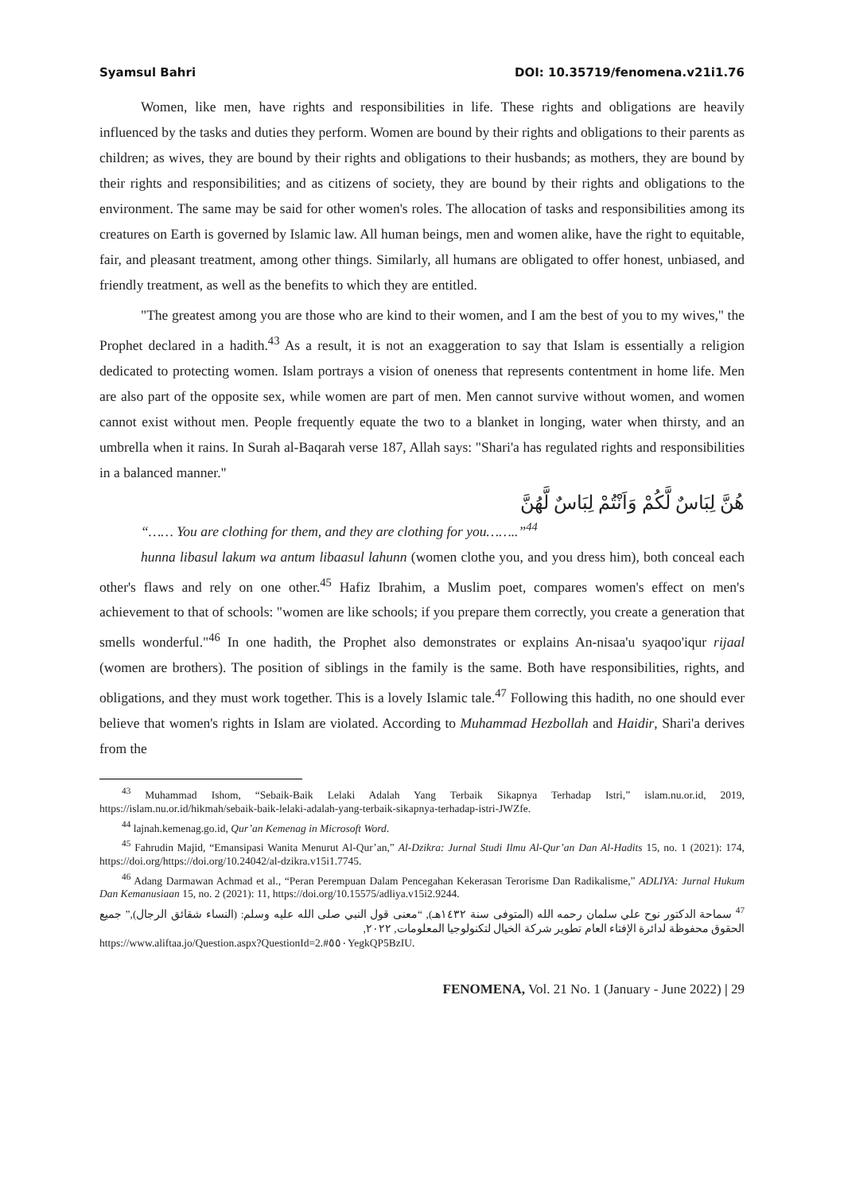Syamsul Bahri DOI: 10.35719/fenomena.v21i1.76
Women, like men, have rights and responsibilities in life. These rights and obligations are heavily influenced by the tasks and duties they perform. Women are bound by their rights and obligations to their parents as children; as wives, they are bound by their rights and obligations to their husbands; as mothers, they are bound by their rights and responsibilities; and as citizens of society, they are bound by their rights and obligations to the environment. The same may be said for other women's roles. The allocation of tasks and responsibilities among its creatures on Earth is governed by Islamic law. All human beings, men and women alike, have the right to equitable, fair, and pleasant treatment, among other things. Similarly, all humans are obligated to offer honest, unbiased, and friendly treatment, as well as the benefits to which they are entitled.
"The greatest among you are those who are kind to their women, and I am the best of you to my wives," the Prophet declared in a hadith.<sup>43</sup> As a result, it is not an exaggeration to say that Islam is essentially a religion dedicated to protecting women. Islam portrays a vision of oneness that represents contentment in home life. Men are also part of the opposite sex, while women are part of men. Men cannot survive without women, and women cannot exist without men. People frequently equate the two to a blanket in longing, water when thirsty, and an umbrella when it rains. In Surah al-Baqarah verse 187, Allah says: "Shari'a has regulated rights and responsibilities in a balanced manner."
هُنَّ لِبَاسٌ لَّكُمْ وَاَنْتُمْ لِبَاسٌ لَّهُنَّ
“…… You are clothing for them, and they are clothing for you……..”<sup>44</sup>
hunna libasul lakum wa antum libaasul lahunn (women clothe you, and you dress him), both conceal each other's flaws and rely on one other.<sup>45</sup> Hafiz Ibrahim, a Muslim poet, compares women's effect on men's achievement to that of schools: "women are like schools; if you prepare them correctly, you create a generation that smells wonderful."<sup>46</sup> In one hadith, the Prophet also demonstrates or explains An-nisaa'u syaqoo'iqur rijaal (women are brothers). The position of siblings in the family is the same. Both have responsibilities, rights, and obligations, and they must work together. This is a lovely Islamic tale.<sup>47</sup> Following this hadith, no one should ever believe that women's rights in Islam are violated. According to Muhammad Hezbollah and Haidir, Shari'a derives from the
<sup>43</sup> Muhammad Ishom, “Sebaik-Baik Lelaki Adalah Yang Terbaik Sikapnya Terhadap Istri,” islam.nu.or.id, 2019, https://islam.nu.or.id/hikmah/sebaik-baik-lelaki-adalah-yang-terbaik-sikapnya-terhadap-istri-JWZfe.
<sup>44</sup> lajnah.kemenag.go.id, Qur’an Kemenag in Microsoft Word.
<sup>45</sup> Fahrudin Majid, “Emansipasi Wanita Menurut Al-Qur’an,” Al-Dzikra: Jurnal Studi Ilmu Al-Qur’an Dan Al-Hadits 15, no. 1 (2021): 174, https://doi.org/https://doi.org/10.24042/al-dzikra.v15i1.7745.
<sup>46</sup> Adang Darmawan Achmad et al., “Peran Perempuan Dalam Pencegahan Kekerasan Terorisme Dan Radikalisme,” ADLIYA: Jurnal Hukum Dan Kemanusiaan 15, no. 2 (2021): 11, https://doi.org/10.15575/adliya.v15i2.9244.
<sup>47</sup> سماحة الدكتور نوح علي سلمان رحمه الله (المتوفى سنة ١٤٣٢هـ), “معنى قول النبي صلى الله عليه وسلم: (النساء شقائق الرجال),” جميع الحقوق محفوظة لدائرة الإفتاء العام تطوير شركة الخيال لتكنولوجيا المعلومات, ٢٠٢٢,
https://www.aliftaa.jo/Question.aspx?QuestionId=2.#٥٥٠YegkQP5BzIU.
FENOMENA, Vol. 21 No. 1 (January - June 2022) | 29